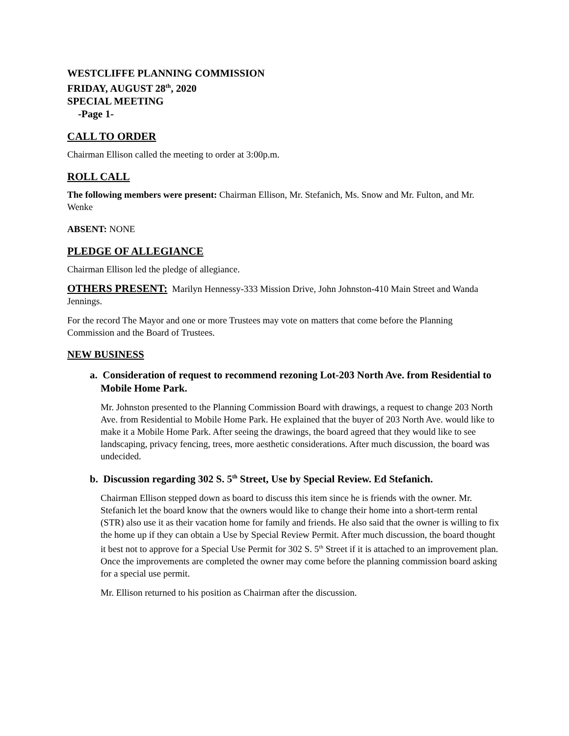WESTCLIFFE PLANNING COMMISSION
FRIDAY, AUGUST 28<sup>th</sup>, 2020
SPECIAL MEETING
-Page 1-
CALL TO ORDER
Chairman Ellison called the meeting to order at 3:00p.m.
ROLL CALL
The following members were present: Chairman Ellison, Mr. Stefanich, Ms. Snow and Mr. Fulton, and Mr. Wenke
ABSENT: NONE
PLEDGE OF ALLEGIANCE
Chairman Ellison led the pledge of allegiance.
OTHERS PRESENT: Marilyn Hennessy-333 Mission Drive, John Johnston-410 Main Street and Wanda Jennings.
For the record The Mayor and one or more Trustees may vote on matters that come before the Planning Commission and the Board of Trustees.
NEW BUSINESS
a. Consideration of request to recommend rezoning Lot-203 North Ave. from Residential to Mobile Home Park.
Mr. Johnston presented to the Planning Commission Board with drawings, a request to change 203 North Ave. from Residential to Mobile Home Park. He explained that the buyer of 203 North Ave. would like to make it a Mobile Home Park. After seeing the drawings, the board agreed that they would like to see landscaping, privacy fencing, trees, more aesthetic considerations. After much discussion, the board was undecided.
b. Discussion regarding 302 S. 5<sup>th</sup> Street, Use by Special Review. Ed Stefanich.
Chairman Ellison stepped down as board to discuss this item since he is friends with the owner. Mr. Stefanich let the board know that the owners would like to change their home into a short-term rental (STR) also use it as their vacation home for family and friends. He also said that the owner is willing to fix the home up if they can obtain a Use by Special Review Permit. After much discussion, the board thought it best not to approve for a Special Use Permit for 302 S. 5<sup>th</sup> Street if it is attached to an improvement plan. Once the improvements are completed the owner may come before the planning commission board asking for a special use permit.
Mr. Ellison returned to his position as Chairman after the discussion.